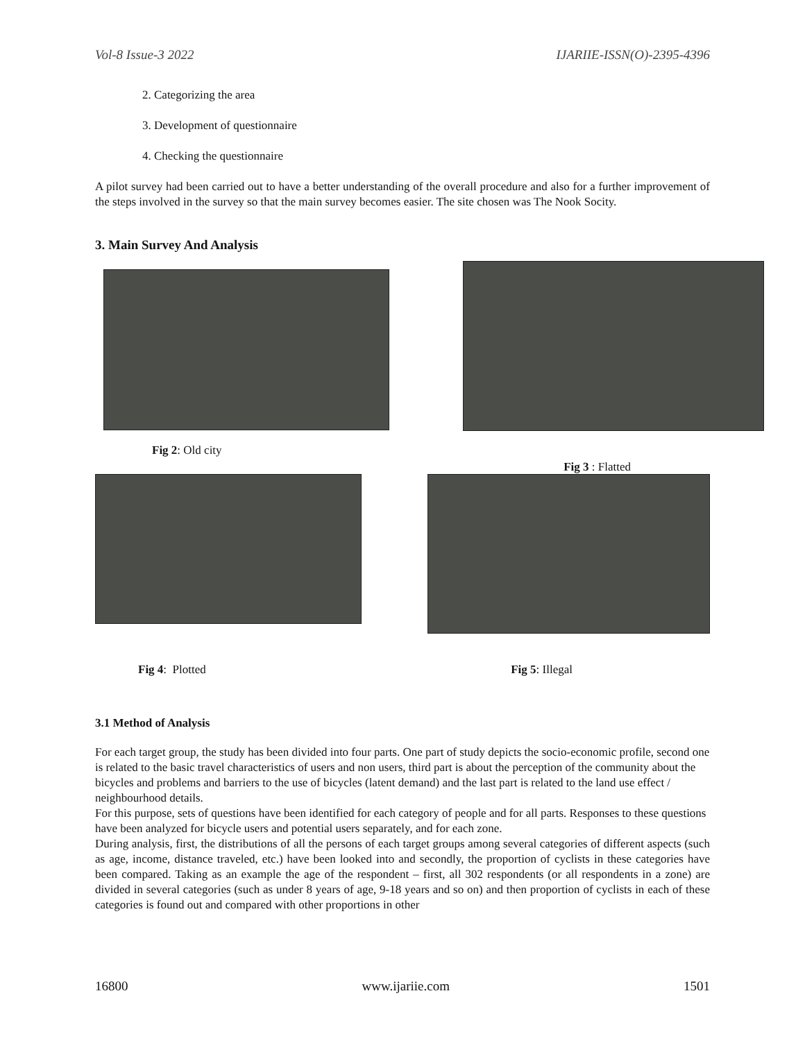Vol-8 Issue-3 2022 IJARIIE-ISSN(O)-2395-4396
2. Categorizing the area
3. Development of questionnaire
4. Checking the questionnaire
A pilot survey had been carried out to have a better understanding of the overall procedure and also for a further improvement of the steps involved in the survey so that the main survey becomes easier. The site chosen was The Nook Socity.
3. Main Survey And Analysis
Fig 2: Old city Fig 3 : Flatted
Fig 4: Plotted Fig 5: Illegal
3.1 Method of Analysis
For each target group, the study has been divided into four parts. One part of study depicts the socio-economic profile, second one is related to the basic travel characteristics of users and non users, third part is about the perception of the community about the bicycles and problems and barriers to the use of bicycles (latent demand) and the last part is related to the land use effect / neighbourhood details.
For this purpose, sets of questions have been identified for each category of people and for all parts. Responses to these questions have been analyzed for bicycle users and potential users separately, and for each zone.
During analysis, first, the distributions of all the persons of each target groups among several categories of different aspects (such as age, income, distance traveled, etc.) have been looked into and secondly, the proportion of cyclists in these categories have been compared. Taking as an example the age of the respondent – first, all 302 respondents (or all respondents in a zone) are divided in several categories (such as under 8 years of age, 9-18 years and so on) and then proportion of cyclists in each of these categories is found out and compared with other proportions in other
16800 www.ijariie.com 1501